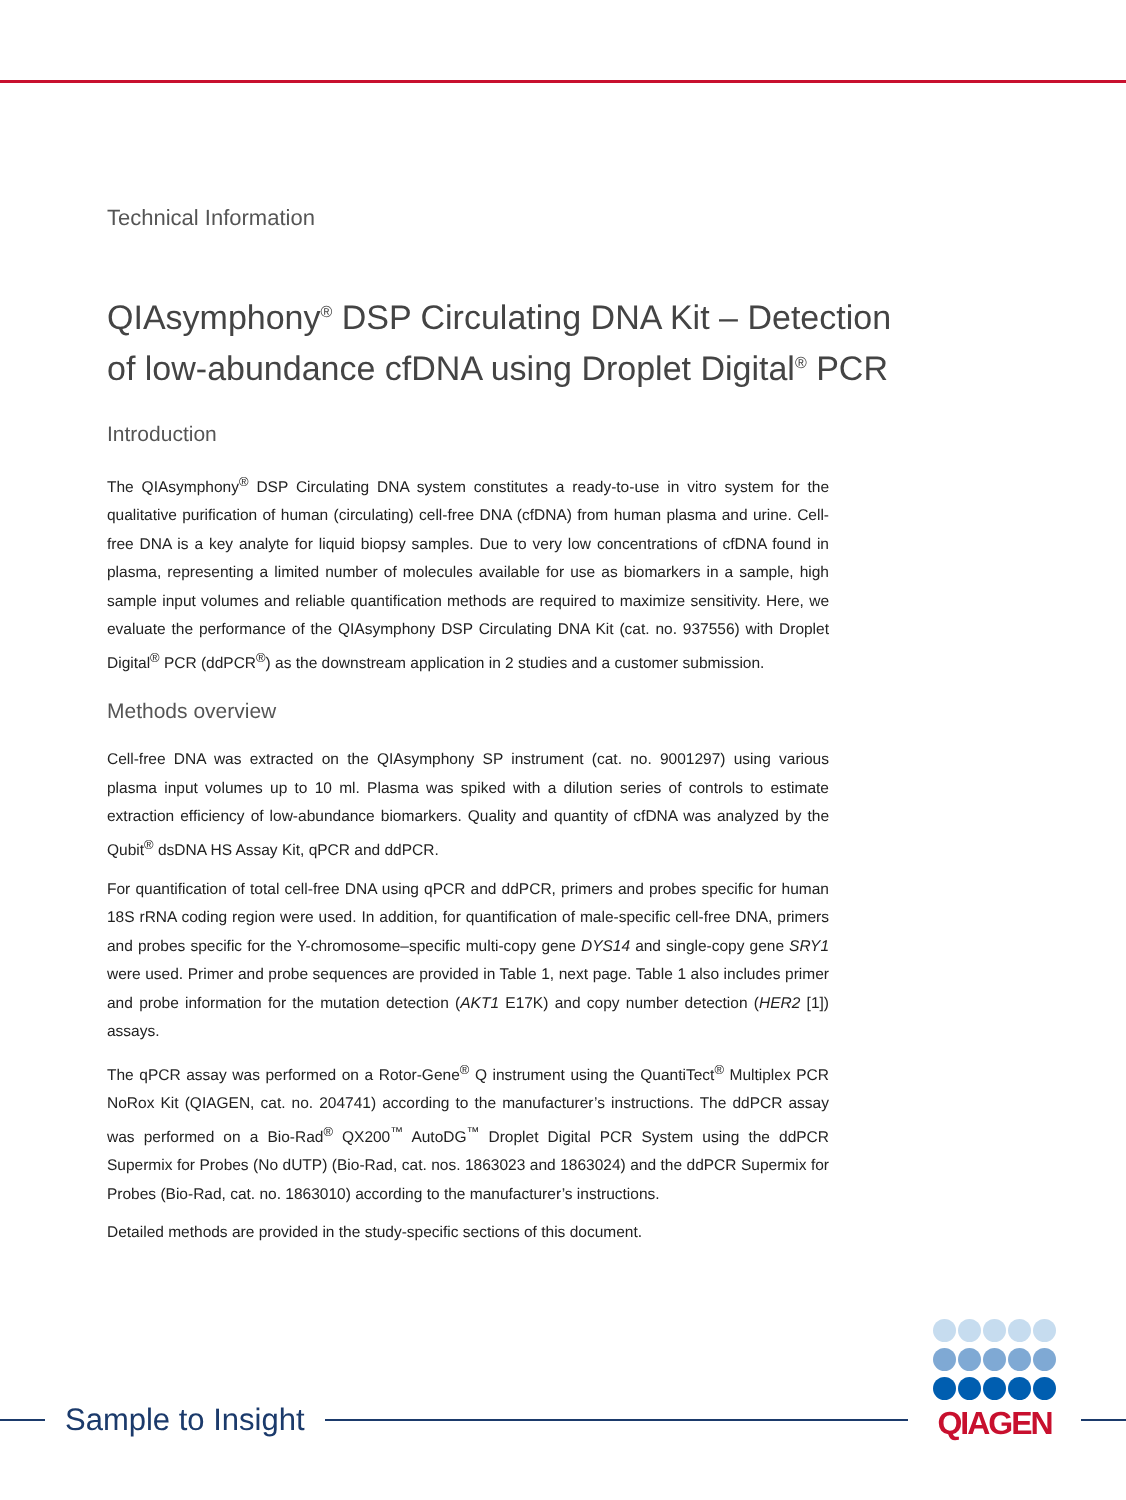Technical Information
QIAsymphony<sup>®</sup> DSP Circulating DNA Kit – Detection of low-abundance cfDNA using Droplet Digital<sup>®</sup> PCR
Introduction
The QIAsymphony<sup>®</sup> DSP Circulating DNA system constitutes a ready-to-use in vitro system for the qualitative purification of human (circulating) cell-free DNA (cfDNA) from human plasma and urine. Cell-free DNA is a key analyte for liquid biopsy samples. Due to very low concentrations of cfDNA found in plasma, representing a limited number of molecules available for use as biomarkers in a sample, high sample input volumes and reliable quantification methods are required to maximize sensitivity. Here, we evaluate the performance of the QIAsymphony DSP Circulating DNA Kit (cat. no. 937556) with Droplet Digital<sup>®</sup> PCR (ddPCR<sup>®</sup>) as the downstream application in 2 studies and a customer submission.
Methods overview
Cell-free DNA was extracted on the QIAsymphony SP instrument (cat. no. 9001297) using various plasma input volumes up to 10 ml. Plasma was spiked with a dilution series of controls to estimate extraction efficiency of low-abundance biomarkers. Quality and quantity of cfDNA was analyzed by the Qubit<sup>®</sup> dsDNA HS Assay Kit, qPCR and ddPCR.
For quantification of total cell-free DNA using qPCR and ddPCR, primers and probes specific for human 18S rRNA coding region were used. In addition, for quantification of male-specific cell-free DNA, primers and probes specific for the Y-chromosome–specific multi-copy gene DYS14 and single-copy gene SRY1 were used. Primer and probe sequences are provided in Table 1, next page. Table 1 also includes primer and probe information for the mutation detection (AKT1 E17K) and copy number detection (HER2 [1]) assays.
The qPCR assay was performed on a Rotor-Gene<sup>®</sup> Q instrument using the QuantiTect<sup>®</sup> Multiplex PCR NoRox Kit (QIAGEN, cat. no. 204741) according to the manufacturer’s instructions. The ddPCR assay was performed on a Bio-Rad<sup>®</sup> QX200<sup>™</sup> AutoDG<sup>™</sup> Droplet Digital PCR System using the ddPCR Supermix for Probes (No dUTP) (Bio-Rad, cat. nos. 1863023 and 1863024) and the ddPCR Supermix for Probes (Bio-Rad, cat. no. 1863010) according to the manufacturer’s instructions.
Detailed methods are provided in the study-specific sections of this document.
Sample to Insight
QIAGEN